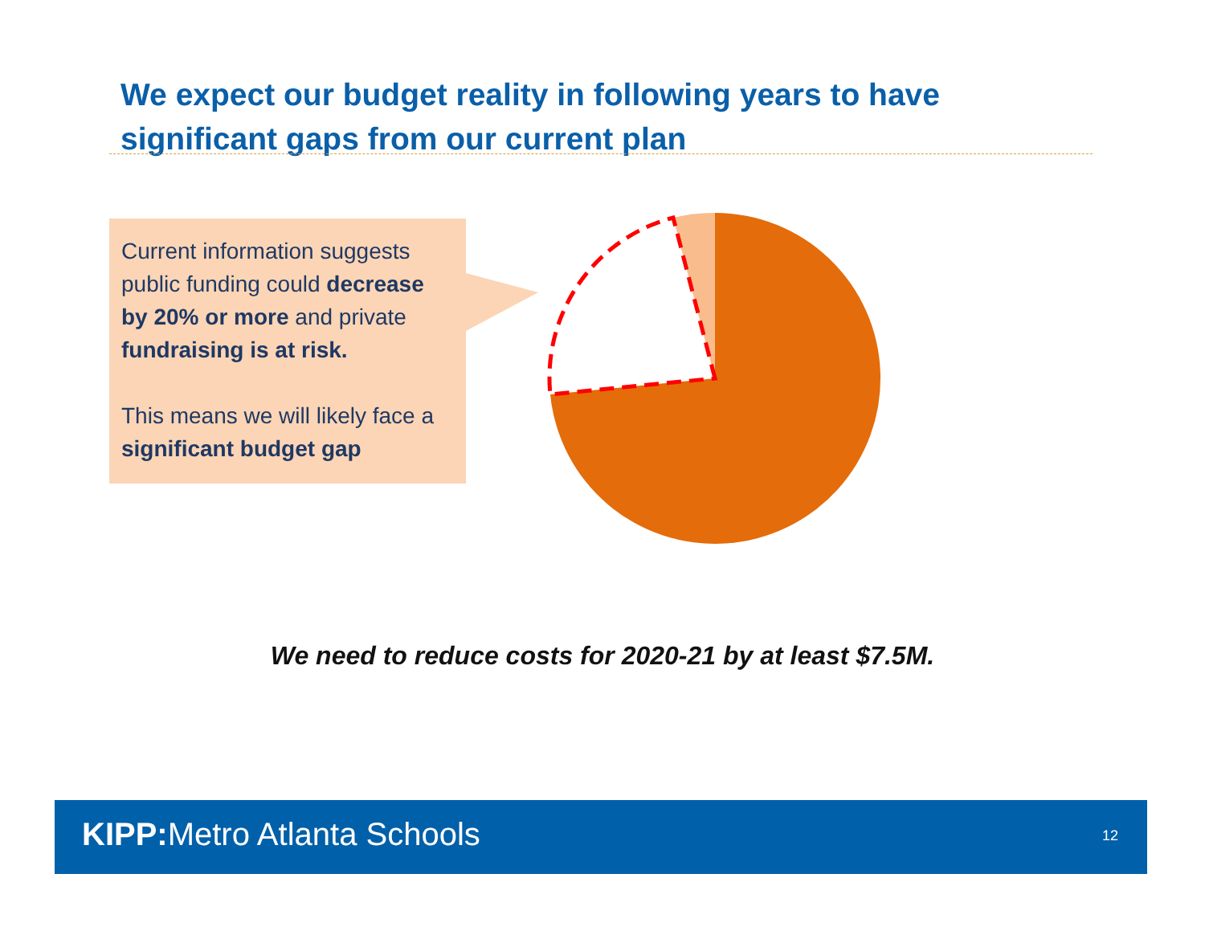We expect our budget reality in following years to have significant gaps from our current plan
Current information suggests public funding could decrease by 20% or more and private fundraising is at risk.
This means we will likely face a significant budget gap
We need to reduce costs for 2020-21 by at least $7.5M.
KIPP: Metro Atlanta Schools 12